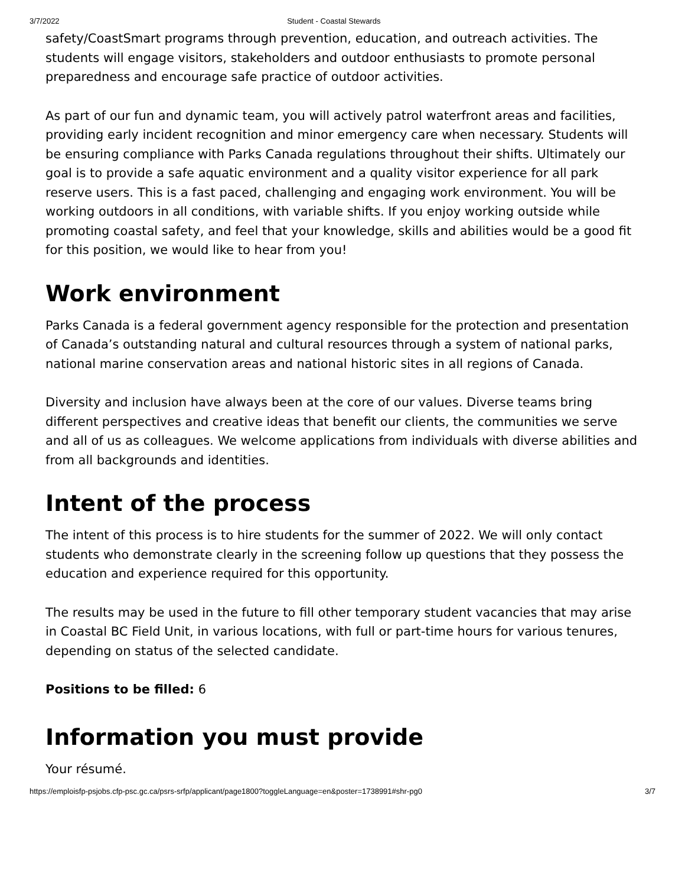3/7/2022 Student - Coastal Stewards
safety/CoastSmart programs through prevention, education, and outreach activities. The students will engage visitors, stakeholders and outdoor enthusiasts to promote personal preparedness and encourage safe practice of outdoor activities.
As part of our fun and dynamic team, you will actively patrol waterfront areas and facilities, providing early incident recognition and minor emergency care when necessary. Students will be ensuring compliance with Parks Canada regulations throughout their shifts. Ultimately our goal is to provide a safe aquatic environment and a quality visitor experience for all park reserve users. This is a fast paced, challenging and engaging work environment. You will be working outdoors in all conditions, with variable shifts. If you enjoy working outside while promoting coastal safety, and feel that your knowledge, skills and abilities would be a good fit for this position, we would like to hear from you!
Work environment
Parks Canada is a federal government agency responsible for the protection and presentation of Canada’s outstanding natural and cultural resources through a system of national parks, national marine conservation areas and national historic sites in all regions of Canada.
Diversity and inclusion have always been at the core of our values. Diverse teams bring different perspectives and creative ideas that benefit our clients, the communities we serve and all of us as colleagues. We welcome applications from individuals with diverse abilities and from all backgrounds and identities.
Intent of the process
The intent of this process is to hire students for the summer of 2022. We will only contact students who demonstrate clearly in the screening follow up questions that they possess the education and experience required for this opportunity.
The results may be used in the future to fill other temporary student vacancies that may arise in Coastal BC Field Unit, in various locations, with full or part-time hours for various tenures, depending on status of the selected candidate.
Positions to be filled: 6
Information you must provide
Your résumé.
https://emploisfp-psjobs.cfp-psc.gc.ca/psrs-srfp/applicant/page1800?toggleLanguage=en&poster=1738991#shr-pg0 3/7